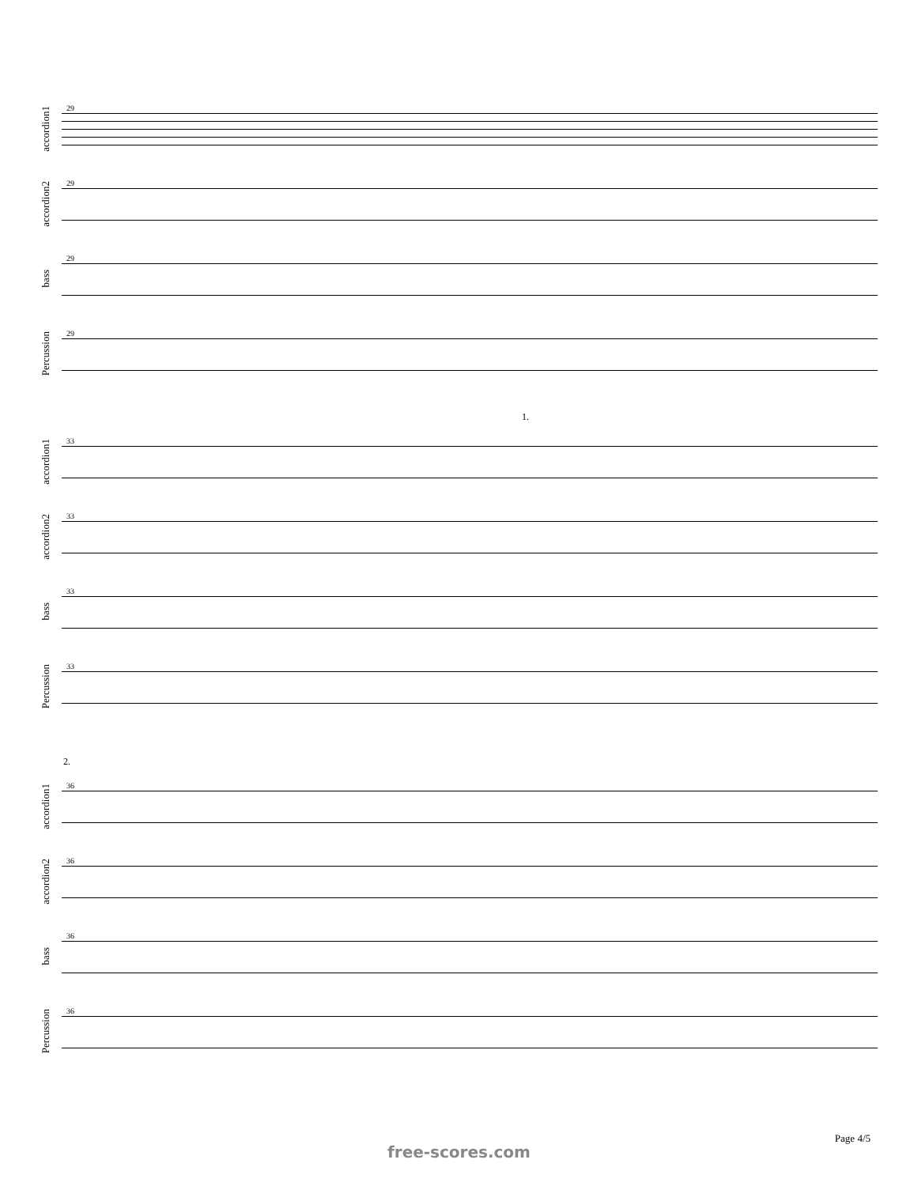accordion1
29
accordion2
29
bass
29
Percussion
29
1.
accordion1
33
accordion2
33
bass
33
Percussion
33
2.
accordion1
36
accordion2
36
bass
36
Percussion
36
Page 4/5
free-scores.com